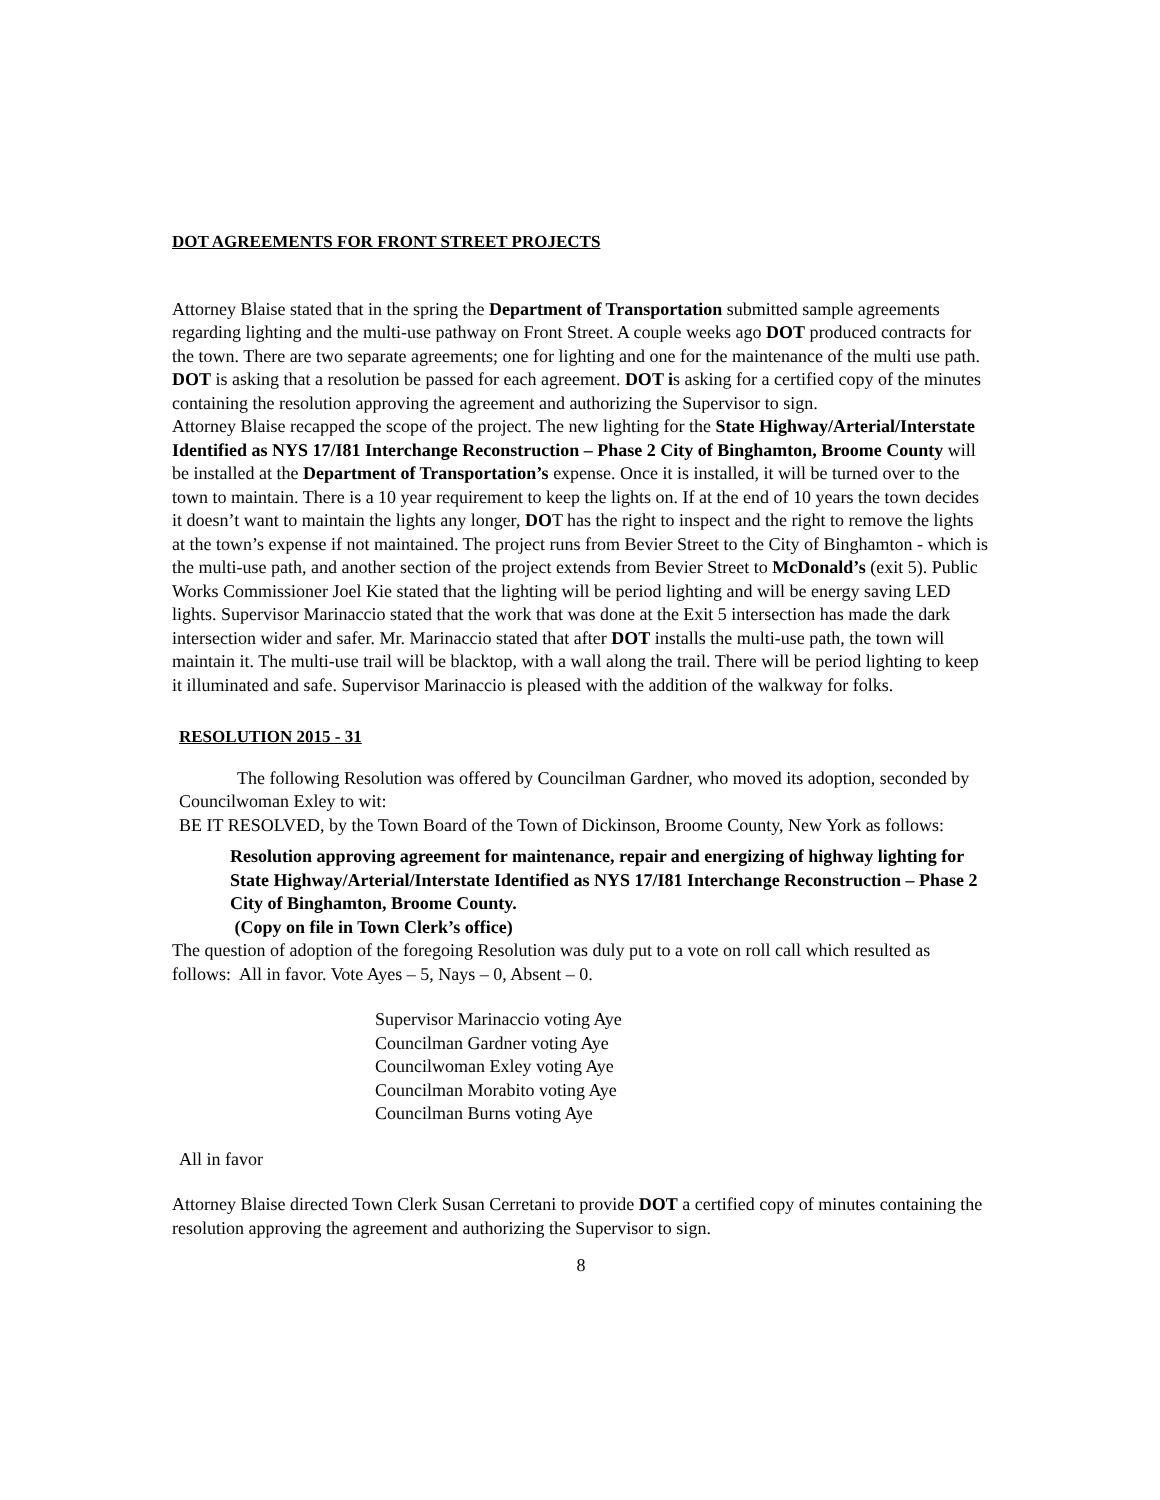DOT AGREEMENTS FOR FRONT STREET PROJECTS
Attorney Blaise stated that in the spring the Department of Transportation submitted sample agreements regarding lighting and the multi-use pathway on Front Street. A couple weeks ago DOT produced contracts for the town. There are two separate agreements; one for lighting and one for the maintenance of the multi use path. DOT is asking that a resolution be passed for each agreement. DOT is asking for a certified copy of the minutes containing the resolution approving the agreement and authorizing the Supervisor to sign.
Attorney Blaise recapped the scope of the project. The new lighting for the State Highway/Arterial/Interstate Identified as NYS 17/I81 Interchange Reconstruction – Phase 2 City of Binghamton, Broome County will be installed at the Department of Transportation’s expense. Once it is installed, it will be turned over to the town to maintain. There is a 10 year requirement to keep the lights on. If at the end of 10 years the town decides it doesn’t want to maintain the lights any longer, DOT has the right to inspect and the right to remove the lights at the town’s expense if not maintained. The project runs from Bevier Street to the City of Binghamton - which is the multi-use path, and another section of the project extends from Bevier Street to McDonald’s (exit 5). Public Works Commissioner Joel Kie stated that the lighting will be period lighting and will be energy saving LED lights. Supervisor Marinaccio stated that the work that was done at the Exit 5 intersection has made the dark intersection wider and safer. Mr. Marinaccio stated that after DOT installs the multi-use path, the town will maintain it. The multi-use trail will be blacktop, with a wall along the trail. There will be period lighting to keep it illuminated and safe. Supervisor Marinaccio is pleased with the addition of the walkway for folks.
RESOLUTION 2015 - 31
The following Resolution was offered by Councilman Gardner, who moved its adoption, seconded by Councilwoman Exley to wit:
BE IT RESOLVED, by the Town Board of the Town of Dickinson, Broome County, New York as follows:
Resolution approving agreement for maintenance, repair and energizing of highway lighting for State Highway/Arterial/Interstate Identified as NYS 17/I81 Interchange Reconstruction – Phase 2 City of Binghamton, Broome County.
(Copy on file in Town Clerk’s office)
The question of adoption of the foregoing Resolution was duly put to a vote on roll call which resulted as follows: All in favor. Vote Ayes – 5, Nays – 0, Absent – 0.
Supervisor Marinaccio voting Aye
Councilman Gardner voting Aye
Councilwoman Exley voting Aye
Councilman Morabito voting Aye
Councilman Burns voting Aye
All in favor
Attorney Blaise directed Town Clerk Susan Cerretani to provide DOT a certified copy of minutes containing the resolution approving the agreement and authorizing the Supervisor to sign.
8